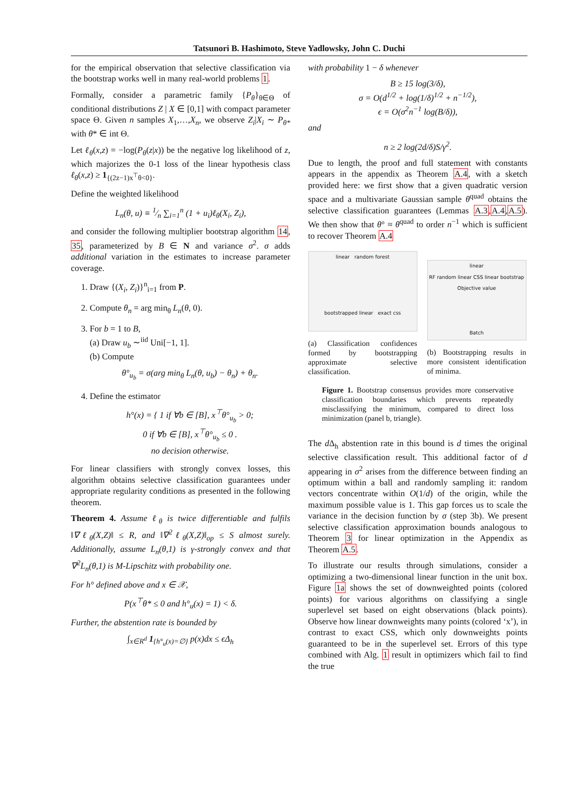Tatsunori B. Hashimoto, Steve Yadlowsky, John C. Duchi
for the empirical observation that selective classification via the bootstrap works well in many real-world problems 1.
Formally, consider a parametric family {P<sub>θ</sub>}<sub>θ∈Θ</sub> of conditional distributions Z | X ∈ [0,1] with compact parameter space Θ. Given n samples X<sub>1</sub>,…,X<sub>n</sub>, we observe Z<sub>i</sub>|X<sub>i</sub> ∼ P<sub>θ*</sub> with θ* ∈ int Θ.
Let ℓ<sub>θ</sub>(x,z) = −log(P<sub>θ</sub>(z|x)) be the negative log likelihood of z, which majorizes the 0-1 loss of the linear hypothesis class ℓ<sub>θ</sub>(x,z) ≥ 1<sub>{(2z−1)x<sup>⊤</sup>θ<0}</sub>.
Define the weighted likelihood
L<sub>n</sub>(θ, u) ≡ 1⁄n ∑<sub>i=1</sub><sup>n</sup> (1 + u<sub>i</sub>)ℓ<sub>θ</sub>(X<sub>i</sub>, Z<sub>i</sub>),
and consider the following multiplier bootstrap algorithm 14, 35, parameterized by B ∈ N and variance σ<sup>2</sup>. σ adds additional variation in the estimates to increase parameter coverage.
1. Draw {(X<sub>i</sub>, Z<sub>i</sub>)}<sup>n</sup><sub>i=1</sub> from P.
2. Compute θ<sub>n</sub> = arg min<sub>θ</sub> L<sub>n</sub>(θ, 0).
3. For b = 1 to B,
(a) Draw u<sub>b</sub> ∼<sup>iid</sup> Uni[−1, 1].
(b) Compute
θ°<sub>u<sub>b</sub></sub> = σ(arg min<sub>θ</sub> L<sub>n</sub>(θ, u<sub>b</sub>) − θ<sub>n</sub>) + θ<sub>n</sub>.
4. Define the estimator
h°(x) = { 1 if ∀b ∈ [B], x<sup>⊤</sup>θ°<sub>u<sub>b</sub></sub> > 0;
0 if ∀b ∈ [B], x<sup>⊤</sup>θ°<sub>u<sub>b</sub></sub> ≤ 0 .
no decision otherwise.
For linear classifiers with strongly convex losses, this algorithm obtains selective classification guarantees under appropriate regularity conditions as presented in the following theorem.
Theorem 4. Assume ℓ<sub>θ</sub> is twice differentiable and fulfils ‖∇ℓ<sub>θ</sub>(X,Z)‖ ≤ R, and ‖∇<sup>2</sup>ℓ<sub>θ</sub>(X,Z)‖<sub>op</sub> ≤ S almost surely. Additionally, assume L<sub>n</sub>(θ,1) is γ-strongly convex and that ∇<sup>2</sup>L<sub>n</sub>(θ,1) is M-Lipschitz with probability one.
For h° defined above and x ∈ 𝒳,
P(x<sup>⊤</sup>θ* ≤ 0 and h°<sub>u</sub>(x) = 1) < δ.
Further, the abstention rate is bounded by
∫<sub>x∈R<sup>d</sup></sub> 1<sub>{h°<sub>u</sub>(x)=∅}</sub> p(x)dx ≤ ϵΔ<sub>h</sub>
with probability 1 − δ whenever
B ≥ 15 log(3/δ),
σ = O(d<sup>1/2</sup> + log(1/δ)<sup>1/2</sup> + n<sup>−1/2</sup>),
ϵ = O(σ<sup>2</sup>n<sup>−1</sup> log(B/δ)),
and
n ≥ 2 log(2d/δ)S/γ<sup>2</sup>.
Due to length, the proof and full statement with constants appears in the appendix as Theorem A.4, with a sketch provided here: we first show that a given quadratic version space and a multivariate Gaussian sample θ<sup>quad</sup> obtains the selective classification guarantees (Lemmas A.3,A.4,A.5). We then show that θ° ≈ θ<sup>quad</sup> to order n<sup>−1</sup> which is sufficient to recover Theorem A.4
linear random forest
bootstrapped linear exact css
(a) Classification confidences formed by bootstrapping approximate selective classification.
linear
RF random linear CSS linear bootstrap
Objective value
Batch
(b) Bootstrapping results in more consistent identification of minima.
Figure 1. Bootstrap consensus provides more conservative classification boundaries which prevents repeatedly misclassifying the minimum, compared to direct loss minimization (panel b, triangle).
The d Δ<sub>h</sub> abstention rate in this bound is d times the original selective classification result. This additional factor of d appearing in σ<sup>2</sup> arises from the difference between finding an optimum within a ball and randomly sampling it: random vectors concentrate within O(1/d) of the origin, while the maximum possible value is 1. This gap forces us to scale the variance in the decision function by σ (step 3b). We present selective classification approximation bounds analogous to Theorem 3 for linear optimization in the Appendix as Theorem A.5.
To illustrate our results through simulations, consider a optimizing a two-dimensional linear function in the unit box. Figure 1a shows the set of downweighted points (colored points) for various algorithms on classifying a single superlevel set based on eight observations (black points). Observe how linear downweights many points (colored ‘x’), in contrast to exact CSS, which only downweights points guaranteed to be in the superlevel set. Errors of this type combined with Alg. 1 result in optimizers which fail to find the true